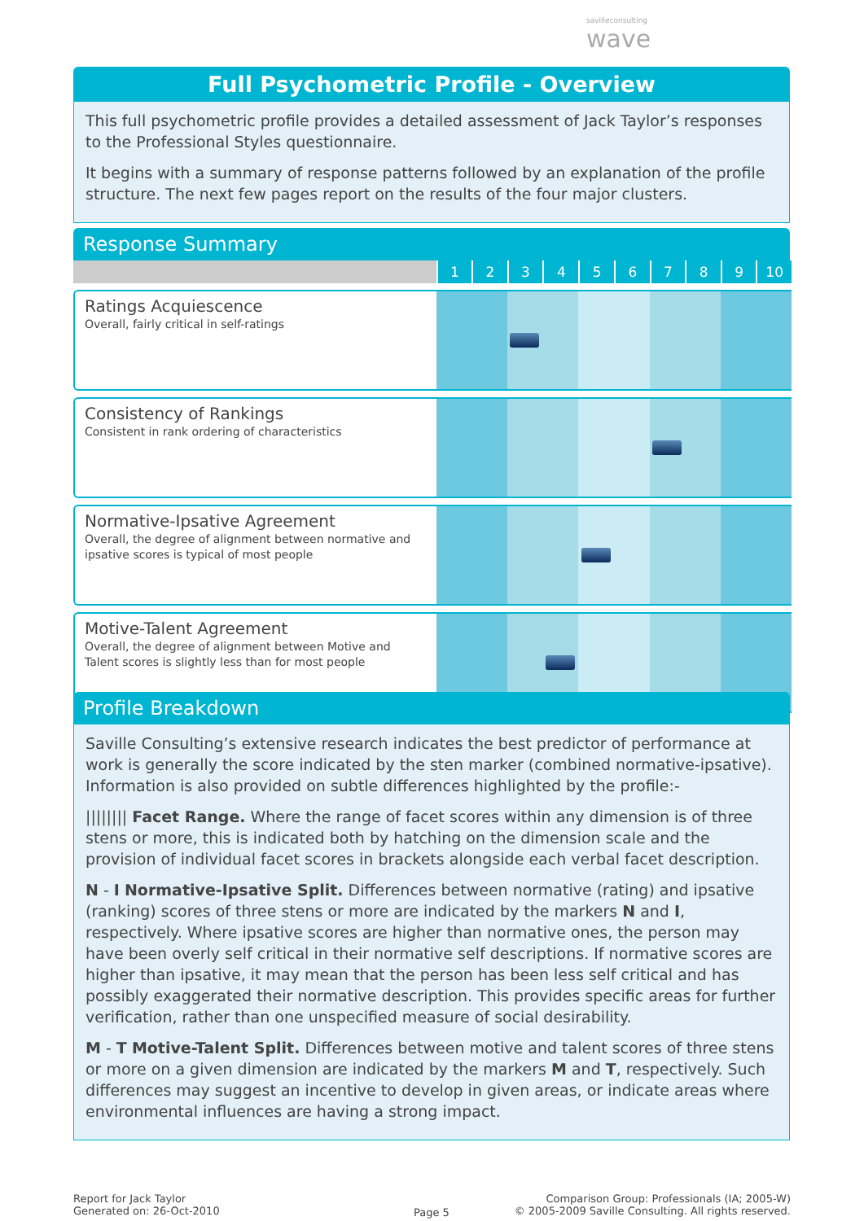savilleconsulting
wave
Full Psychometric Profile - Overview
This full psychometric profile provides a detailed assessment of Jack Taylor’s responses to the Professional Styles questionnaire.
It begins with a summary of response patterns followed by an explanation of the profile structure. The next few pages report on the results of the four major clusters.
Response Summary
| | 1 | 2 | 3 | 4 | 5 | 6 | 7 | 8 | 9 | 10 |
| --- | --- | --- | --- | --- | --- | --- | --- | --- | --- | --- |
| Ratings Acquiescence Overall, fairly critical in self-ratings | | | | | | | | | | |
| Consistency of Rankings Consistent in rank ordering of characteristics | | | | | | | | | | |
| Normative-Ipsative Agreement Overall, the degree of alignment between normative and ipsative scores is typical of most people | | | | | | | | | | |
| Motive-Talent Agreement Overall, the degree of alignment between Motive and Talent scores is slightly less than for most people | | | | | | | | | | |
Profile Breakdown
Saville Consulting’s extensive research indicates the best predictor of performance at work is generally the score indicated by the sten marker (combined normative-ipsative). Information is also provided on subtle differences highlighted by the profile:-
|||||||| Facet Range. Where the range of facet scores within any dimension is of three stens or more, this is indicated both by hatching on the dimension scale and the provision of individual facet scores in brackets alongside each verbal facet description.
N - I Normative-Ipsative Split. Differences between normative (rating) and ipsative (ranking) scores of three stens or more are indicated by the markers N and I, respectively. Where ipsative scores are higher than normative ones, the person may have been overly self critical in their normative self descriptions. If normative scores are higher than ipsative, it may mean that the person has been less self critical and has possibly exaggerated their normative description. This provides specific areas for further verification, rather than one unspecified measure of social desirability.
M - T Motive-Talent Split. Differences between motive and talent scores of three stens or more on a given dimension are indicated by the markers M and T, respectively. Such differences may suggest an incentive to develop in given areas, or indicate areas where environmental influences are having a strong impact.
Report for Jack Taylor
Generated on: 26-Oct-2010
Page 5
Comparison Group: Professionals (IA; 2005-W)
© 2005-2009 Saville Consulting. All rights reserved.